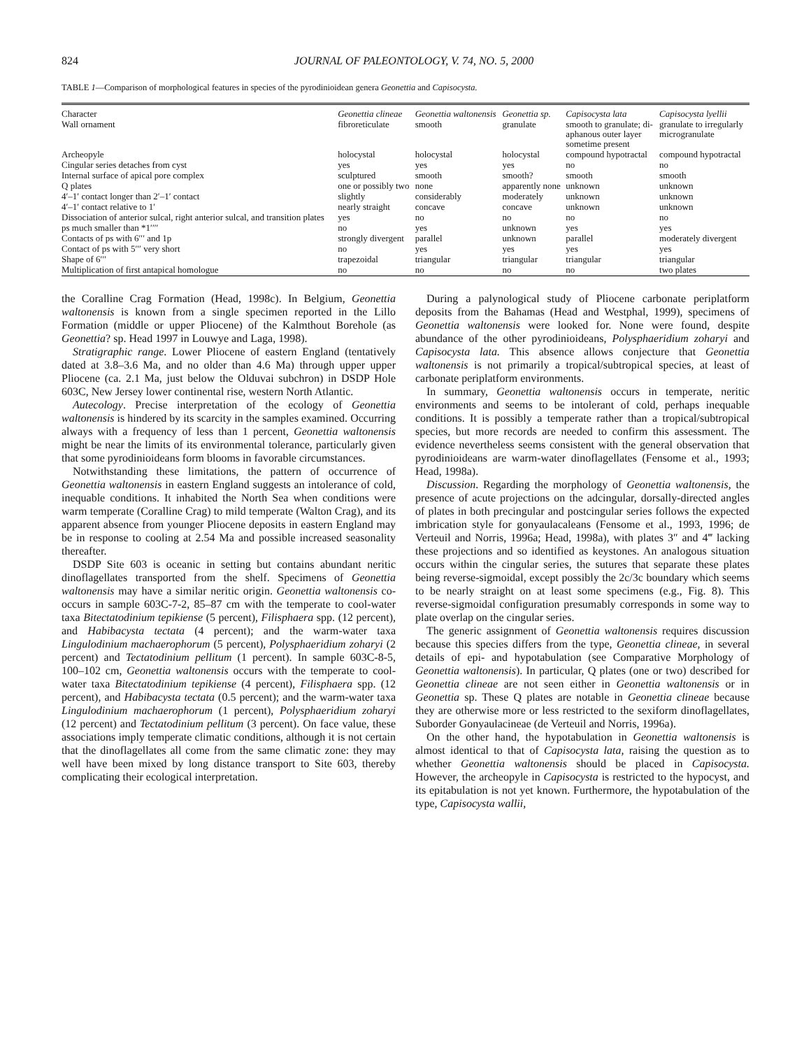824 JOURNAL OF PALEONTOLOGY, V. 74, NO. 5, 2000
TABLE 1—Comparison of morphological features in species of the pyrodinioidean genera Geonettia and Capisocysta.
| Character | Geonettia clineae | Geonettia waltonensis | Geonettia sp. | Capisocysta lata | Capisocysta lyellii |
| Wall ornament | fibroreticulate | smooth | granulate | smooth to granulate; di- aphanous outer layer sometime present | granulate to irregularly microgranulate |
| Archeopyle | holocystal | holocystal | holocystal | compound hypotractal | compound hypotractal |
| Cingular series detaches from cyst | yes | yes | yes | no | no |
| Internal surface of apical pore complex | sculptured | smooth | smooth? | smooth | smooth |
| Q plates | one or possibly two | none | apparently none | unknown | unknown |
| 4′–1′ contact longer than 2′–1′ contact | slightly | considerably | moderately | unknown | unknown |
| 4′–1′ contact relative to 1′ | nearly straight | concave | concave | unknown | unknown |
| Dissociation of anterior sulcal, right anterior sulcal, and transition plates | yes | no | no | no | no |
| ps much smaller than *1′′′′ | no | yes | unknown | yes | yes |
| Contacts of ps with 6′′′ and 1p | strongly divergent | parallel | unknown | parallel | moderately divergent |
| Contact of ps with 5′′′ very short | no | yes | yes | yes | yes |
| Shape of 6′′′ | trapezoidal | triangular | triangular | triangular | triangular |
| Multiplication of first antapical homologue | no | no | no | no | two plates |
the Coralline Crag Formation (Head, 1998c). In Belgium, Geonettia waltonensis is known from a single specimen reported in the Lillo Formation (middle or upper Pliocene) of the Kalmthout Borehole (as Geonettia? sp. Head 1997 in Louwye and Laga, 1998).
Stratigraphic range. Lower Pliocene of eastern England (tentatively dated at 3.8–3.6 Ma, and no older than 4.6 Ma) through upper upper Pliocene (ca. 2.1 Ma, just below the Olduvai subchron) in DSDP Hole 603C, New Jersey lower continental rise, western North Atlantic.
Autecology. Precise interpretation of the ecology of Geonettia waltonensis is hindered by its scarcity in the samples examined. Occurring always with a frequency of less than 1 percent, Geonettia waltonensis might be near the limits of its environmental tolerance, particularly given that some pyrodinioideans form blooms in favorable circumstances.
Notwithstanding these limitations, the pattern of occurrence of Geonettia waltonensis in eastern England suggests an intolerance of cold, inequable conditions. It inhabited the North Sea when conditions were warm temperate (Coralline Crag) to mild temperate (Walton Crag), and its apparent absence from younger Pliocene deposits in eastern England may be in response to cooling at 2.54 Ma and possible increased seasonality thereafter.
DSDP Site 603 is oceanic in setting but contains abundant neritic dinoflagellates transported from the shelf. Specimens of Geonettia waltonensis may have a similar neritic origin. Geonettia waltonensis co-occurs in sample 603C-7-2, 85–87 cm with the temperate to cool-water taxa Bitectatodinium tepikiense (5 percent), Filisphaera spp. (12 percent), and Habibacysta tectata (4 percent); and the warm-water taxa Lingulodinium machaerophorum (5 percent), Polysphaeridium zoharyi (2 percent) and Tectatodinium pellitum (1 percent). In sample 603C-8-5, 100–102 cm, Geonettia waltonensis occurs with the temperate to cool-water taxa Bitectatodinium tepikiense (4 percent), Filisphaera spp. (12 percent), and Habibacysta tectata (0.5 percent); and the warm-water taxa Lingulodinium machaerophorum (1 percent), Polysphaeridium zoharyi (12 percent) and Tectatodinium pellitum (3 percent). On face value, these associations imply temperate climatic conditions, although it is not certain that the dinoflagellates all come from the same climatic zone: they may well have been mixed by long distance transport to Site 603, thereby complicating their ecological interpretation.
During a palynological study of Pliocene carbonate periplatform deposits from the Bahamas (Head and Westphal, 1999), specimens of Geonettia waltonensis were looked for. None were found, despite abundance of the other pyrodinioideans, Polysphaeridium zoharyi and Capisocysta lata. This absence allows conjecture that Geonettia waltonensis is not primarily a tropical/subtropical species, at least of carbonate periplatform environments.
In summary, Geonettia waltonensis occurs in temperate, neritic environments and seems to be intolerant of cold, perhaps inequable conditions. It is possibly a temperate rather than a tropical/subtropical species, but more records are needed to confirm this assessment. The evidence nevertheless seems consistent with the general observation that pyrodinioideans are warm-water dinoflagellates (Fensome et al., 1993; Head, 1998a).
Discussion. Regarding the morphology of Geonettia waltonensis, the presence of acute projections on the adcingular, dorsally-directed angles of plates in both precingular and postcingular series follows the expected imbrication style for gonyaulacaleans (Fensome et al., 1993, 1996; de Verteuil and Norris, 1996a; Head, 1998a), with plates 3″ and 4‴ lacking these projections and so identified as keystones. An analogous situation occurs within the cingular series, the sutures that separate these plates being reverse-sigmoidal, except possibly the 2c/3c boundary which seems to be nearly straight on at least some specimens (e.g., Fig. 8). This reverse-sigmoidal configuration presumably corresponds in some way to plate overlap on the cingular series.
The generic assignment of Geonettia waltonensis requires discussion because this species differs from the type, Geonettia clineae, in several details of epi- and hypotabulation (see Comparative Morphology of Geonettia waltonensis). In particular, Q plates (one or two) described for Geonettia clineae are not seen either in Geonettia waltonensis or in Geonettia sp. These Q plates are notable in Geonettia clineae because they are otherwise more or less restricted to the sexiform dinoflagellates, Suborder Gonyaulacineae (de Verteuil and Norris, 1996a).
On the other hand, the hypotabulation in Geonettia waltonensis is almost identical to that of Capisocysta lata, raising the question as to whether Geonettia waltonensis should be placed in Capisocysta. However, the archeopyle in Capisocysta is restricted to the hypocyst, and its epitabulation is not yet known. Furthermore, the hypotabulation of the type, Capisocysta wallii,